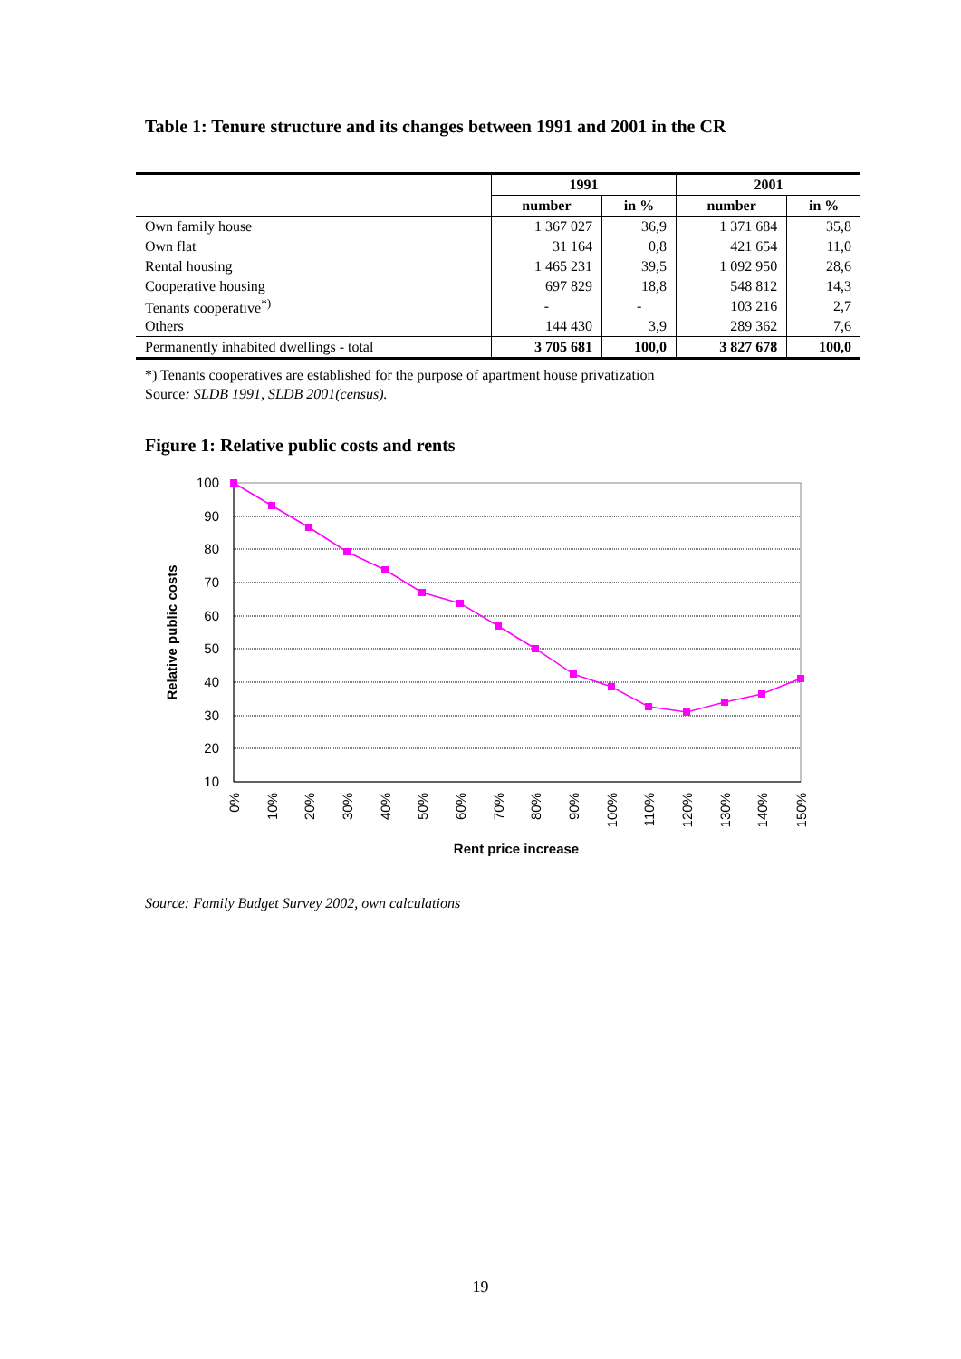Table 1: Tenure structure and its changes between 1991 and 2001 in the CR
| | 1991 | | 2001 | |
| --- | --- | --- | --- | --- |
| | number | in % | number | in % |
| Own family house | 1 367 027 | 36,9 | 1 371 684 | 35,8 |
| Own flat | 31 164 | 0,8 | 421 654 | 11,0 |
| Rental housing | 1 465 231 | 39,5 | 1 092 950 | 28,6 |
| Cooperative housing | 697 829 | 18,8 | 548 812 | 14,3 |
| Tenants cooperative<sup>*)</sup> | - | - | 103 216 | 2,7 |
| Others | 144 430 | 3,9 | 289 362 | 7,6 |
| Permanently inhabited dwellings - total | 3 705 681 | 100,0 | 3 827 678 | 100,0 |
*) Tenants cooperatives are established for the purpose of apartment house privatization
Source: SLDB 1991, SLDB 2001(census).
Figure 1: Relative public costs and rents
100
90
80
70
60
50
40
30
20
10
0%
10%
20%
30%
40%
50%
60%
70%
80%
90%
100%
110%
120%
130%
140%
150%
Rent price increase
Relative public costs
Source: Family Budget Survey 2002, own calculations
19